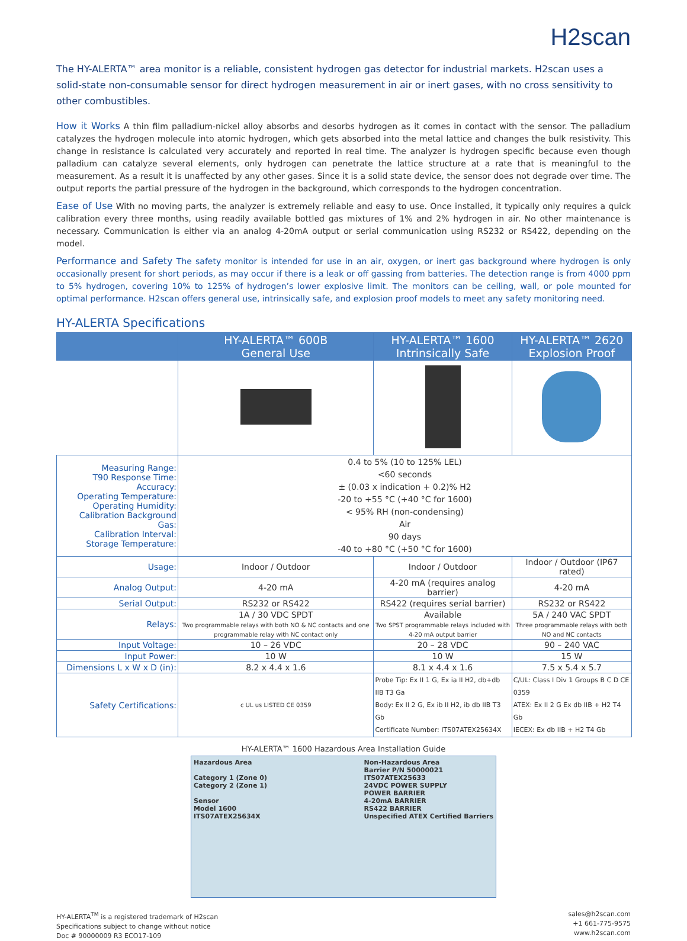H2scan
The HY-ALERTA™ area monitor is a reliable, consistent hydrogen gas detector for industrial markets. H2scan uses a solid-state non-consumable sensor for direct hydrogen measurement in air or inert gases, with no cross sensitivity to other combustibles.
How it Works A thin film palladium-nickel alloy absorbs and desorbs hydrogen as it comes in contact with the sensor. The palladium catalyzes the hydrogen molecule into atomic hydrogen, which gets absorbed into the metal lattice and changes the bulk resistivity. This change in resistance is calculated very accurately and reported in real time. The analyzer is hydrogen specific because even though palladium can catalyze several elements, only hydrogen can penetrate the lattice structure at a rate that is meaningful to the measurement. As a result it is unaffected by any other gases. Since it is a solid state device, the sensor does not degrade over time. The output reports the partial pressure of the hydrogen in the background, which corresponds to the hydrogen concentration.
Ease of Use With no moving parts, the analyzer is extremely reliable and easy to use. Once installed, it typically only requires a quick calibration every three months, using readily available bottled gas mixtures of 1% and 2% hydrogen in air. No other maintenance is necessary. Communication is either via an analog 4-20mA output or serial communication using RS232 or RS422, depending on the model.
Performance and Safety The safety monitor is intended for use in an air, oxygen, or inert gas background where hydrogen is only occasionally present for short periods, as may occur if there is a leak or off gassing from batteries. The detection range is from 4000 ppm to 5% hydrogen, covering 10% to 125% of hydrogen’s lower explosive limit. The monitors can be ceiling, wall, or pole mounted for optimal performance. H2scan offers general use, intrinsically safe, and explosion proof models to meet any safety monitoring need.
HY-ALERTA Specifications
| | HY-ALERTA™ 600B General Use | HY-ALERTA™ 1600 Intrinsically Safe | HY-ALERTA™ 2620 Explosion Proof |
| --- | --- | --- | --- |
| Measuring Range: T90 Response Time: Accuracy: Operating Temperature: Operating Humidity: Calibration Background Gas: Calibration Interval: Storage Temperature: | 0.4 to 5% (10 to 125% LEL) <60 seconds ± (0.03 x indication + 0.2)% H2 -20 to +55 °C (+40 °C for 1600) < 95% RH (non-condensing) Air 90 days -40 to +80 °C (+50 °C for 1600) | | |
| Usage: | Indoor / Outdoor | Indoor / Outdoor | Indoor / Outdoor (IP67 rated) |
| Analog Output: | 4-20 mA | 4-20 mA (requires analog barrier) | 4-20 mA |
| Serial Output: | RS232 or RS422 | RS422 (requires serial barrier) | RS232 or RS422 |
| Relays: | 1A / 30 VDC SPDT Two programmable relays with both NO & NC contacts and one programmable relay with NC contact only | Available Two SPST programmable relays included with 4-20 mA output barrier | 5A / 240 VAC SPDT Three programmable relays with both NO and NC contacts |
| Input Voltage: | 10 – 26 VDC | 20 – 28 VDC | 90 – 240 VAC |
| Input Power: | 10 W | 10 W | 15 W |
| Dimensions L x W x D (in): | 8.2 x 4.4 x 1.6 | 8.1 x 4.4 x 1.6 | 7.5 x 5.4 x 5.7 |
| Safety Certifications: | c UL us LISTED CE 0359 | Probe Tip: Ex II 1 G, Ex ia II H2, db+db IIB T3 Ga Body: Ex II 2 G, Ex ib II H2, ib db IIB T3 Gb Certificate Number: ITS07ATEX25634X | C/UL: Class I Div 1 Groups B C D CE 0359 ATEX: Ex II 2 G Ex db IIB + H2 T4 Gb IECEX: Ex db IIB + H2 T4 Gb |
HY-ALERTA™ 1600 Hazardous Area Installation Guide
Hazardous Area
Category 1 (Zone 0)
Category 2 (Zone 1)
Sensor
Model 1600
ITS07ATEX25634X
Non-Hazardous Area
Barrier P/N 50000021
ITS07ATEX25633
24VDC POWER SUPPLY
POWER BARRIER
4-20mA BARRIER
RS422 BARRIER
Unspecified ATEX Certified Barriers
HY-ALERTA<sup>TM</sup> is a registered trademark of H2scan
Specifications subject to change without notice
Doc # 90000009 R3 ECO17-109
sales@h2scan.com
+1 661-775-9575
www.h2scan.com